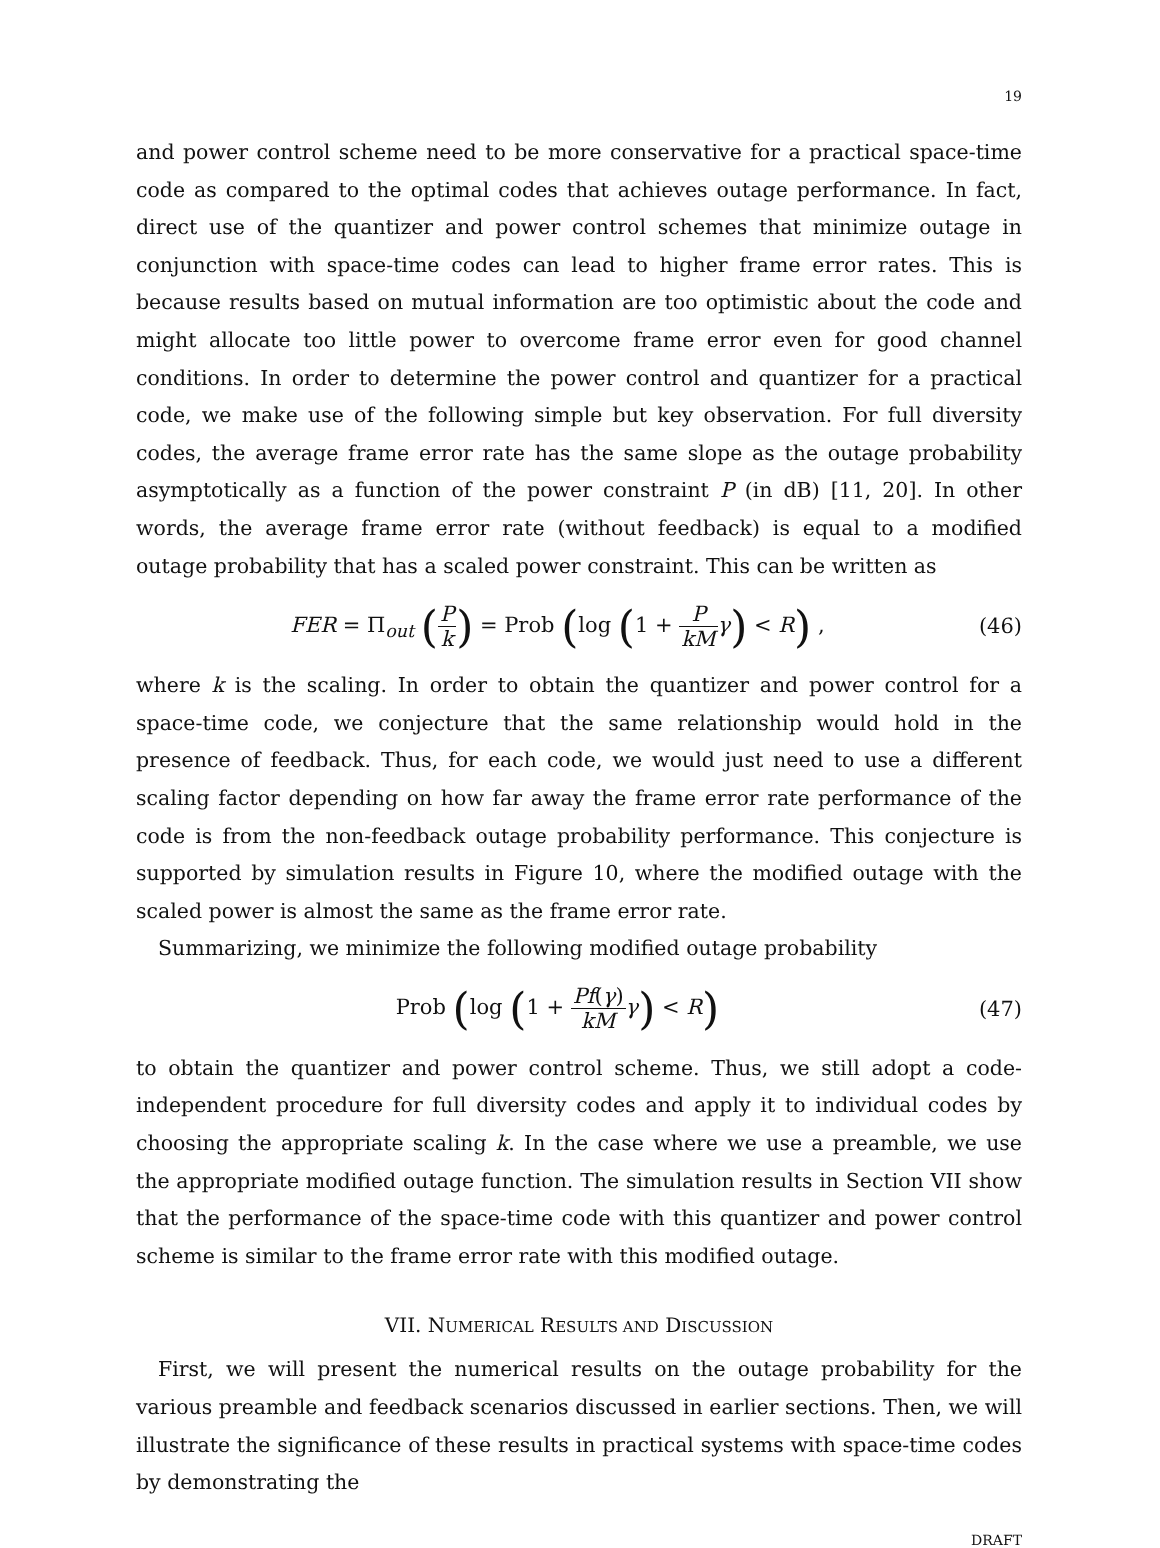19
and power control scheme need to be more conservative for a practical space-time code as compared to the optimal codes that achieves outage performance. In fact, direct use of the quantizer and power control schemes that minimize outage in conjunction with space-time codes can lead to higher frame error rates. This is because results based on mutual information are too optimistic about the code and might allocate too little power to overcome frame error even for good channel conditions. In order to determine the power control and quantizer for a practical code, we make use of the following simple but key observation. For full diversity codes, the average frame error rate has the same slope as the outage probability asymptotically as a function of the power constraint P (in dB) [11, 20]. In other words, the average frame error rate (without feedback) is equal to a modified outage probability that has a scaled power constraint. This can be written as
FER = Π<sub>out</sub> (P k) = Prob (log (1 + P kM γ) < R) ,
(46)
where k is the scaling. In order to obtain the quantizer and power control for a space-time code, we conjecture that the same relationship would hold in the presence of feedback. Thus, for each code, we would just need to use a different scaling factor depending on how far away the frame error rate performance of the code is from the non-feedback outage probability performance. This conjecture is supported by simulation results in Figure 10, where the modified outage with the scaled power is almost the same as the frame error rate.
Summarizing, we minimize the following modified outage probability
Prob (log (1 + Pf(γ) kM γ) < R)
(47)
to obtain the quantizer and power control scheme. Thus, we still adopt a code-independent procedure for full diversity codes and apply it to individual codes by choosing the appropriate scaling k. In the case where we use a preamble, we use the appropriate modified outage function. The simulation results in Section VII show that the performance of the space-time code with this quantizer and power control scheme is similar to the frame error rate with this modified outage.
VII. NUMERICAL RESULTS AND DISCUSSION
First, we will present the numerical results on the outage probability for the various preamble and feedback scenarios discussed in earlier sections. Then, we will illustrate the significance of these results in practical systems with space-time codes by demonstrating the
DRAFT